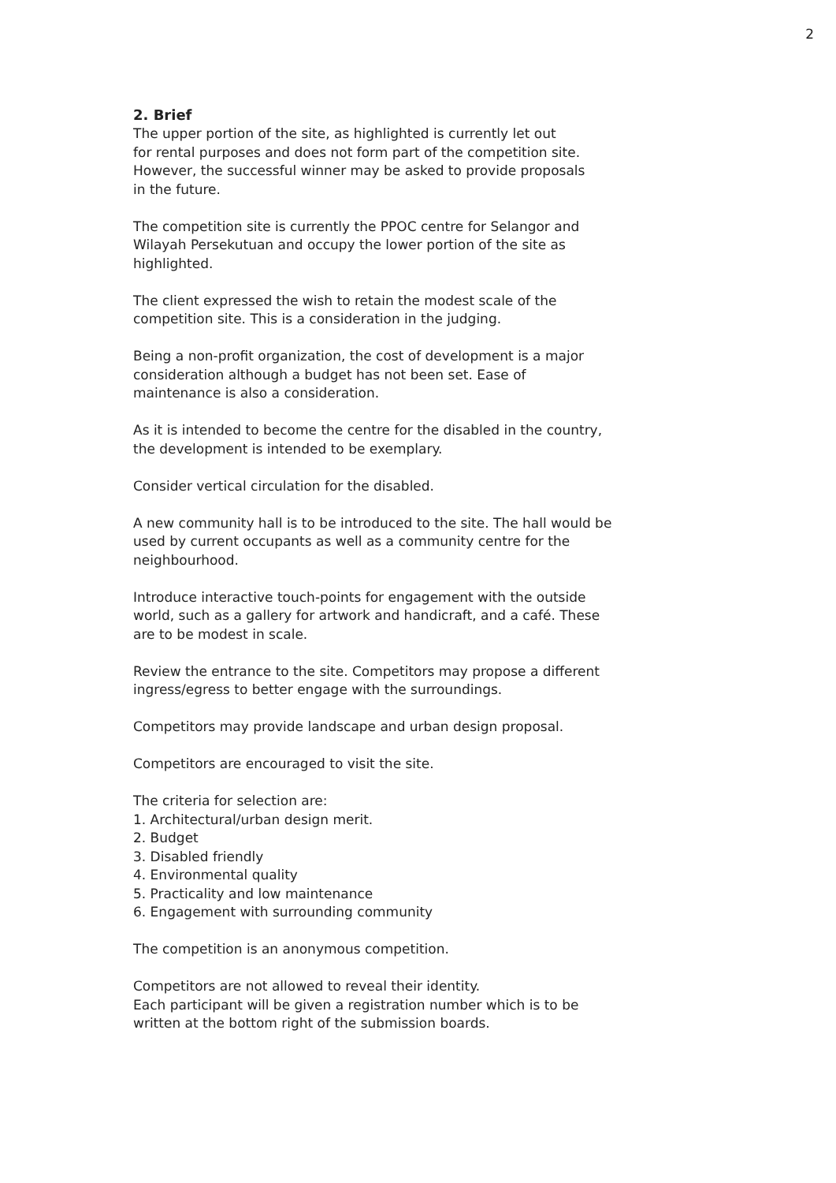2
2. Brief
The upper portion of the site, as highlighted is currently let out
for rental purposes and does not form part of the competition site.
However, the successful winner may be asked to provide proposals
in the future.
The competition site is currently the PPOC centre for Selangor and
Wilayah Persekutuan and occupy the lower portion of the site as
highlighted.
The client expressed the wish to retain the modest scale of the
competition site. This is a consideration in the judging.
Being a non-profit organization, the cost of development is a major
consideration although a budget has not been set. Ease of
maintenance is also a consideration.
As it is intended to become the centre for the disabled in the country,
the development is intended to be exemplary.
Consider vertical circulation for the disabled.
A new community hall is to be introduced to the site. The hall would be
used by current occupants as well as a community centre for the
neighbourhood.
Introduce interactive touch-points for engagement with the outside
world, such as a gallery for artwork and handicraft, and a café. These
are to be modest in scale.
Review the entrance to the site. Competitors may propose a different
ingress/egress to better engage with the surroundings.
Competitors may provide landscape and urban design proposal.
Competitors are encouraged to visit the site.
The criteria for selection are:
1. Architectural/urban design merit.
2. Budget
3. Disabled friendly
4. Environmental quality
5. Practicality and low maintenance
6. Engagement with surrounding community
The competition is an anonymous competition.
Competitors are not allowed to reveal their identity.
Each participant will be given a registration number which is to be
written at the bottom right of the submission boards.